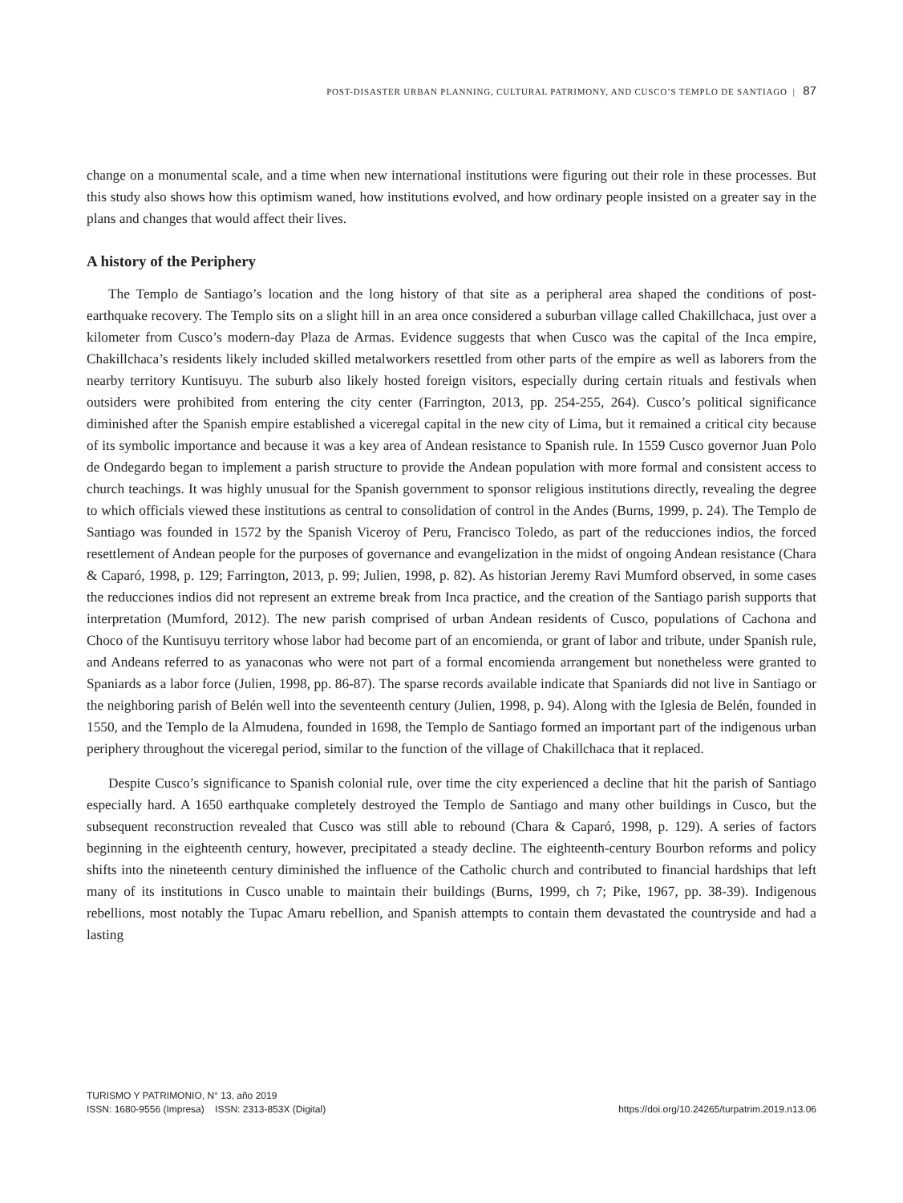POST-DISASTER URBAN PLANNING, CULTURAL PATRIMONY, AND CUSCO’S TEMPLO DE SANTIAGO | 87
change on a monumental scale, and a time when new international institutions were figuring out their role in these processes. But this study also shows how this optimism waned, how institutions evolved, and how ordinary people insisted on a greater say in the plans and changes that would affect their lives.
A history of the Periphery
The Templo de Santiago’s location and the long history of that site as a peripheral area shaped the conditions of post-earthquake recovery. The Templo sits on a slight hill in an area once considered a suburban village called Chakillchaca, just over a kilometer from Cusco’s modern-day Plaza de Armas. Evidence suggests that when Cusco was the capital of the Inca empire, Chakillchaca’s residents likely included skilled metalworkers resettled from other parts of the empire as well as laborers from the nearby territory Kuntisuyu. The suburb also likely hosted foreign visitors, especially during certain rituals and festivals when outsiders were prohibited from entering the city center (Farrington, 2013, pp. 254-255, 264). Cusco’s political significance diminished after the Spanish empire established a viceregal capital in the new city of Lima, but it remained a critical city because of its symbolic importance and because it was a key area of Andean resistance to Spanish rule. In 1559 Cusco governor Juan Polo de Ondegardo began to implement a parish structure to provide the Andean population with more formal and consistent access to church teachings. It was highly unusual for the Spanish government to sponsor religious institutions directly, revealing the degree to which officials viewed these institutions as central to consolidation of control in the Andes (Burns, 1999, p. 24). The Templo de Santiago was founded in 1572 by the Spanish Viceroy of Peru, Francisco Toledo, as part of the reducciones indios, the forced resettlement of Andean people for the purposes of governance and evangelization in the midst of ongoing Andean resistance (Chara & Caparó, 1998, p. 129; Farrington, 2013, p. 99; Julien, 1998, p. 82). As historian Jeremy Ravi Mumford observed, in some cases the reducciones indios did not represent an extreme break from Inca practice, and the creation of the Santiago parish supports that interpretation (Mumford, 2012). The new parish comprised of urban Andean residents of Cusco, populations of Cachona and Choco of the Kuntisuyu territory whose labor had become part of an encomienda, or grant of labor and tribute, under Spanish rule, and Andeans referred to as yanaconas who were not part of a formal encomienda arrangement but nonetheless were granted to Spaniards as a labor force (Julien, 1998, pp. 86-87). The sparse records available indicate that Spaniards did not live in Santiago or the neighboring parish of Belén well into the seventeenth century (Julien, 1998, p. 94). Along with the Iglesia de Belén, founded in 1550, and the Templo de la Almudena, founded in 1698, the Templo de Santiago formed an important part of the indigenous urban periphery throughout the viceregal period, similar to the function of the village of Chakillchaca that it replaced.
Despite Cusco’s significance to Spanish colonial rule, over time the city experienced a decline that hit the parish of Santiago especially hard. A 1650 earthquake completely destroyed the Templo de Santiago and many other buildings in Cusco, but the subsequent reconstruction revealed that Cusco was still able to rebound (Chara & Caparó, 1998, p. 129). A series of factors beginning in the eighteenth century, however, precipitated a steady decline. The eighteenth-century Bourbon reforms and policy shifts into the nineteenth century diminished the influence of the Catholic church and contributed to financial hardships that left many of its institutions in Cusco unable to maintain their buildings (Burns, 1999, ch 7; Pike, 1967, pp. 38-39). Indigenous rebellions, most notably the Tupac Amaru rebellion, and Spanish attempts to contain them devastated the countryside and had a lasting
TURISMO Y PATRIMONIO, N° 13, año 2019
ISSN: 1680-9556 (Impresa) ISSN: 2313-853X (Digital)
https://doi.org/10.24265/turpatrim.2019.n13.06